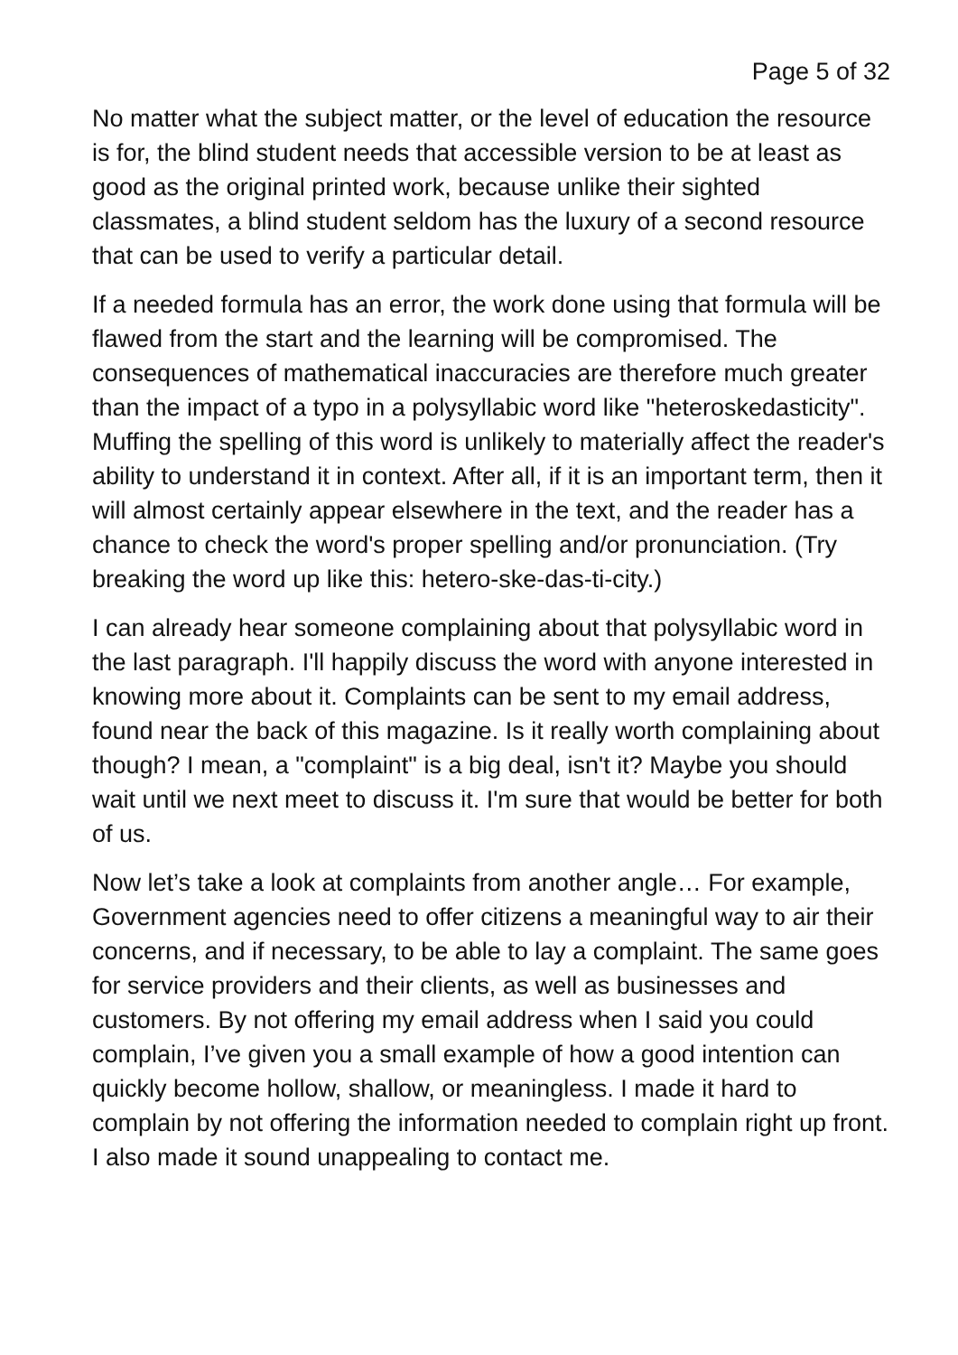Page 5 of 32
No matter what the subject matter, or the level of education the resource is for, the blind student needs that accessible version to be at least as good as the original printed work, because unlike their sighted classmates, a blind student seldom has the luxury of a second resource that can be used to verify a particular detail.
If a needed formula has an error, the work done using that formula will be flawed from the start and the learning will be compromised. The consequences of mathematical inaccuracies are therefore much greater than the impact of a typo in a polysyllabic word like "heteroskedasticity". Muffing the spelling of this word is unlikely to materially affect the reader's ability to understand it in context. After all, if it is an important term, then it will almost certainly appear elsewhere in the text, and the reader has a chance to check the word's proper spelling and/or pronunciation. (Try breaking the word up like this: hetero-ske-das-ti-city.)
I can already hear someone complaining about that polysyllabic word in the last paragraph. I'll happily discuss the word with anyone interested in knowing more about it. Complaints can be sent to my email address, found near the back of this magazine. Is it really worth complaining about though? I mean, a "complaint" is a big deal, isn't it? Maybe you should wait until we next meet to discuss it. I'm sure that would be better for both of us.
Now let’s take a look at complaints from another angle… For example, Government agencies need to offer citizens a meaningful way to air their concerns, and if necessary, to be able to lay a complaint. The same goes for service providers and their clients, as well as businesses and customers. By not offering my email address when I said you could complain, I’ve given you a small example of how a good intention can quickly become hollow, shallow, or meaningless. I made it hard to complain by not offering the information needed to complain right up front. I also made it sound unappealing to contact me.